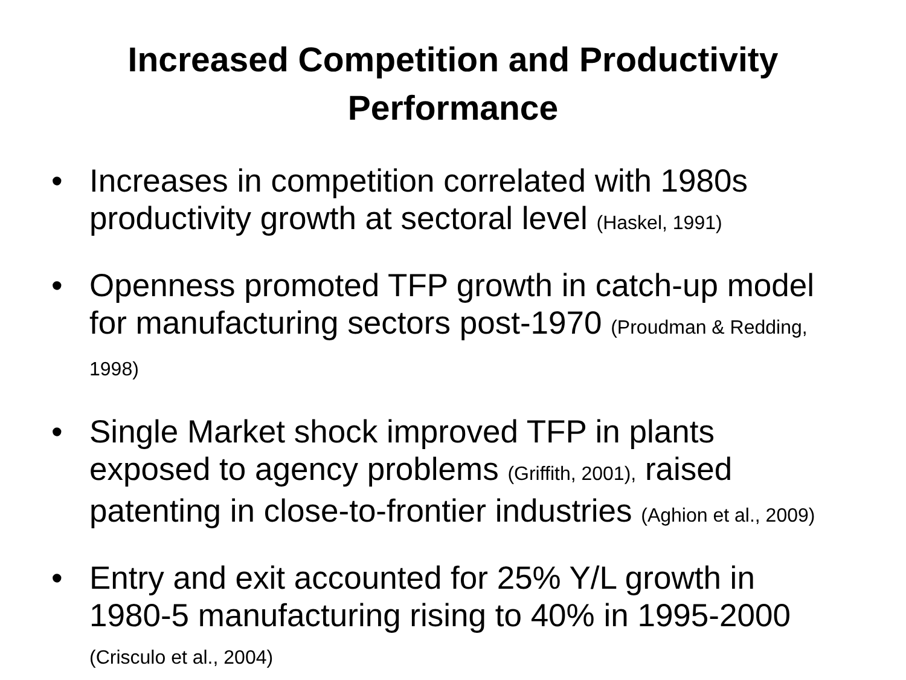Increased Competition and Productivity
Performance
• Increases in competition correlated with 1980s productivity growth at sectoral level (Haskel, 1991)
• Openness promoted TFP growth in catch-up model for manufacturing sectors post-1970 (Proudman & Redding, 1998)
• Single Market shock improved TFP in plants exposed to agency problems (Griffith, 2001), raised patenting in close-to-frontier industries (Aghion et al., 2009)
• Entry and exit accounted for 25% Y/L growth in 1980-5 manufacturing rising to 40% in 1995-2000 (Crisculo et al., 2004)